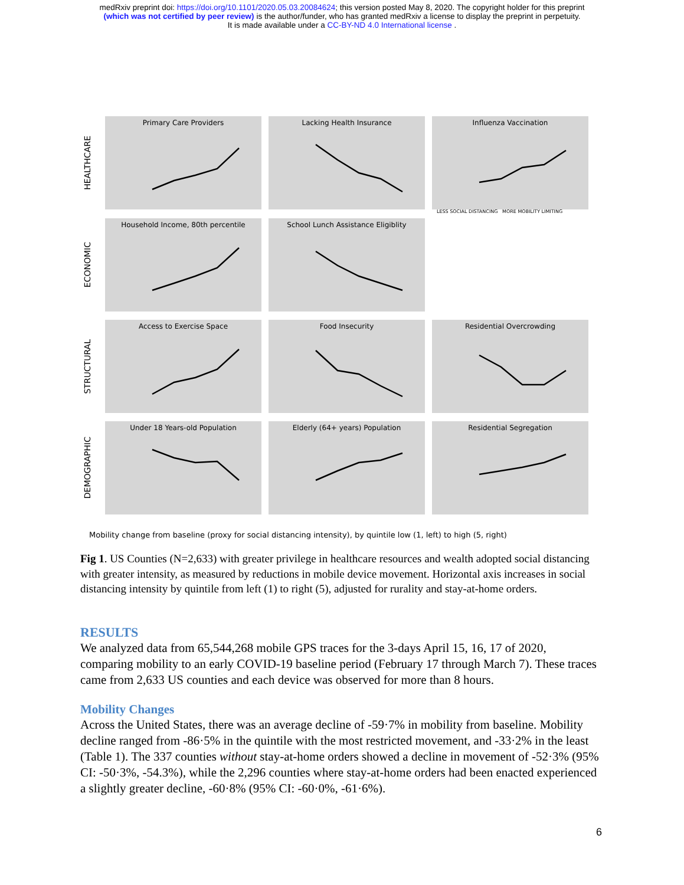medRxiv preprint doi: https://doi.org/10.1101/2020.05.03.20084624; this version posted May 8, 2020. The copyright holder for this preprint
(which was not certified by peer review) is the author/funder, who has granted medRxiv a license to display the preprint in perpetuity.
It is made available under a CC-BY-ND 4.0 International license .
HEALTHCARE
Primary Care Providers Lacking Health Insurance Influenza Vaccination
LESS SOCIAL DISTANCING MORE MOBILITY LIMITING
ECONOMIC
Household Income, 80th percentile School Lunch Assistance Eligiblity
STRUCTURAL
Access to Exercise Space Food Insecurity Residential Overcrowding
DEMOGRAPHIC
Under 18 Years-old Population Elderly (64+ years) Population Residential Segregation
Mobility change from baseline (proxy for social distancing intensity), by quintile low (1, left) to high (5, right)
Fig 1. US Counties (N=2,633) with greater privilege in healthcare resources and wealth adopted social distancing with greater intensity, as measured by reductions in mobile device movement. Horizontal axis increases in social distancing intensity by quintile from left (1) to right (5), adjusted for rurality and stay-at-home orders.
RESULTS
We analyzed data from 65,544,268 mobile GPS traces for the 3-days April 15, 16, 17 of 2020, comparing mobility to an early COVID-19 baseline period (February 17 through March 7). These traces came from 2,633 US counties and each device was observed for more than 8 hours.
Mobility Changes
Across the United States, there was an average decline of -59·7% in mobility from baseline. Mobility decline ranged from -86·5% in the quintile with the most restricted movement, and -33·2% in the least (Table 1). The 337 counties without stay-at-home orders showed a decline in movement of -52·3% (95% CI: -50·3%, -54.3%), while the 2,296 counties where stay-at-home orders had been enacted experienced a slightly greater decline, -60·8% (95% CI: -60·0%, -61·6%).
6